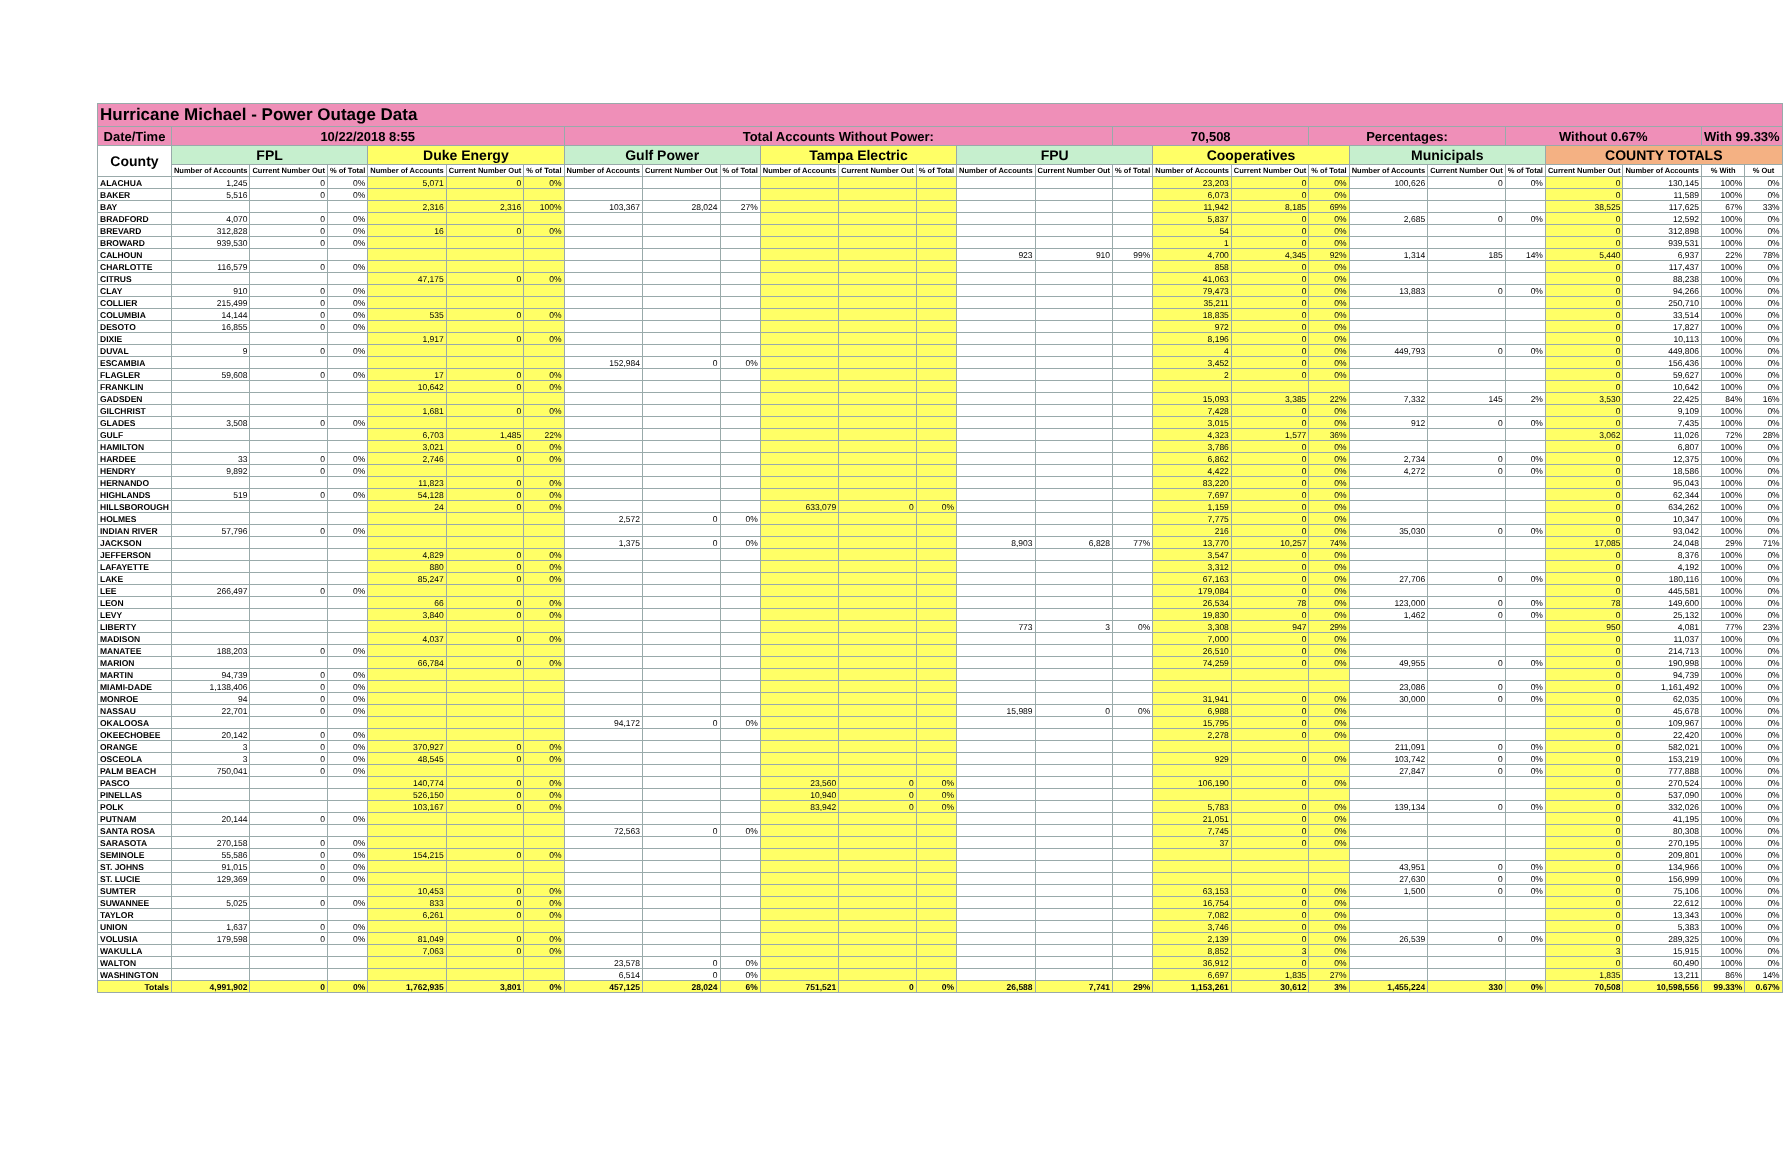| Hurricane Michael - Power Outage Data | | | | | | | | | | | | | | | | | | | | | | | | | |
| Date/Time | 10/22/2018 8:55 | | | | | | Total Accounts Without Power: | | | | | | | | 70,508 | | | Percentages: | | | Without 0.67% | | | With 99.33% | |
| County | FPL | | | Duke Energy | | | Gulf Power | | | Tampa Electric | | | FPU | | | Cooperatives | | | Municipals | | | COUNTY TOTALS | | | |
| | Number of Accounts | Current Number Out | % of Total | Number of Accounts | Current Number Out | % of Total | Number of Accounts | Current Number Out | % of Total | Number of Accounts | Current Number Out | % of Total | Number of Accounts | Current Number Out | % of Total | Number of Accounts | Current Number Out | % of Total | Number of Accounts | Current Number Out | % of Total | Current Number Out | Number of Accounts | % With | % Out |
| ALACHUA | 1,245 | 0 | 0% | 5,071 | 0 | 0% | | | | | | | | | | 23,203 | 0 | 0% | 100,626 | 0 | 0% | 0 | 130,145 | 100% | 0% |
| BAKER | 5,516 | 0 | 0% | | | | | | | | | | | | | 6,073 | 0 | 0% | | | | 0 | 11,589 | 100% | 0% |
| BAY | | | | 2,316 | 2,316 | 100% | 103,367 | 28,024 | 27% | | | | | | | 11,942 | 8,185 | 69% | | | | 38,525 | 117,625 | 67% | 33% |
| BRADFORD | 4,070 | 0 | 0% | | | | | | | | | | | | | 5,837 | 0 | 0% | 2,685 | 0 | 0% | 0 | 12,592 | 100% | 0% |
| BREVARD | 312,828 | 0 | 0% | 16 | 0 | 0% | | | | | | | | | | 54 | 0 | 0% | | | | 0 | 312,898 | 100% | 0% |
| BROWARD | 939,530 | 0 | 0% | | | | | | | | | | | | | 1 | 0 | 0% | | | | 0 | 939,531 | 100% | 0% |
| CALHOUN | | | | | | | | | | | | | 923 | 910 | 99% | 4,700 | 4,345 | 92% | 1,314 | 185 | 14% | 5,440 | 6,937 | 22% | 78% |
| CHARLOTTE | 116,579 | 0 | 0% | | | | | | | | | | | | | 858 | 0 | 0% | | | | 0 | 117,437 | 100% | 0% |
| CITRUS | | | | 47,175 | 0 | 0% | | | | | | | | | | 41,063 | 0 | 0% | | | | 0 | 88,238 | 100% | 0% |
| CLAY | 910 | 0 | 0% | | | | | | | | | | | | | 79,473 | 0 | 0% | 13,883 | 0 | 0% | 0 | 94,266 | 100% | 0% |
| COLLIER | 215,499 | 0 | 0% | | | | | | | | | | | | | 35,211 | 0 | 0% | | | | 0 | 250,710 | 100% | 0% |
| COLUMBIA | 14,144 | 0 | 0% | 535 | 0 | 0% | | | | | | | | | | 18,835 | 0 | 0% | | | | 0 | 33,514 | 100% | 0% |
| DESOTO | 16,855 | 0 | 0% | | | | | | | | | | | | | 972 | 0 | 0% | | | | 0 | 17,827 | 100% | 0% |
| DIXIE | | | | 1,917 | 0 | 0% | | | | | | | | | | 8,196 | 0 | 0% | | | | 0 | 10,113 | 100% | 0% |
| DUVAL | 9 | 0 | 0% | | | | | | | | | | | | | 4 | 0 | 0% | 449,793 | 0 | 0% | 0 | 449,806 | 100% | 0% |
| ESCAMBIA | | | | | | | 152,984 | 0 | 0% | | | | | | | 3,452 | 0 | 0% | | | | 0 | 156,436 | 100% | 0% |
| FLAGLER | 59,608 | 0 | 0% | 17 | 0 | 0% | | | | | | | | | | 2 | 0 | 0% | | | | 0 | 59,627 | 100% | 0% |
| FRANKLIN | | | | 10,642 | 0 | 0% | | | | | | | | | | | | | | | | 0 | 10,642 | 100% | 0% |
| GADSDEN | | | | | | | | | | | | | | | | 15,093 | 3,385 | 22% | 7,332 | 145 | 2% | 3,530 | 22,425 | 84% | 16% |
| GILCHRIST | | | | 1,681 | 0 | 0% | | | | | | | | | | 7,428 | 0 | 0% | | | | 0 | 9,109 | 100% | 0% |
| GLADES | 3,508 | 0 | 0% | | | | | | | | | | | | | 3,015 | 0 | 0% | 912 | 0 | 0% | 0 | 7,435 | 100% | 0% |
| GULF | | | | 6,703 | 1,485 | 22% | | | | | | | | | | 4,323 | 1,577 | 36% | | | | 3,062 | 11,026 | 72% | 28% |
| HAMILTON | | | | 3,021 | 0 | 0% | | | | | | | | | | 3,786 | 0 | 0% | | | | 0 | 6,807 | 100% | 0% |
| HARDEE | 33 | 0 | 0% | 2,746 | 0 | 0% | | | | | | | | | | 6,862 | 0 | 0% | 2,734 | 0 | 0% | 0 | 12,375 | 100% | 0% |
| HENDRY | 9,892 | 0 | 0% | | | | | | | | | | | | | 4,422 | 0 | 0% | 4,272 | 0 | 0% | 0 | 18,586 | 100% | 0% |
| HERNANDO | | | | 11,823 | 0 | 0% | | | | | | | | | | 83,220 | 0 | 0% | | | | 0 | 95,043 | 100% | 0% |
| HIGHLANDS | 519 | 0 | 0% | 54,128 | 0 | 0% | | | | | | | | | | 7,697 | 0 | 0% | | | | 0 | 62,344 | 100% | 0% |
| HILLSBOROUGH | | | | 24 | 0 | 0% | | | | 633,079 | 0 | 0% | | | | 1,159 | 0 | 0% | | | | 0 | 634,262 | 100% | 0% |
| HOLMES | | | | | | | 2,572 | 0 | 0% | | | | | | | 7,775 | 0 | 0% | | | | 0 | 10,347 | 100% | 0% |
| INDIAN RIVER | 57,796 | 0 | 0% | | | | | | | | | | | | | 216 | 0 | 0% | 35,030 | 0 | 0% | 0 | 93,042 | 100% | 0% |
| JACKSON | | | | | | | 1,375 | 0 | 0% | | | | 8,903 | 6,828 | 77% | 13,770 | 10,257 | 74% | | | | 17,085 | 24,048 | 29% | 71% |
| JEFFERSON | | | | 4,829 | 0 | 0% | | | | | | | | | | 3,547 | 0 | 0% | | | | 0 | 8,376 | 100% | 0% |
| LAFAYETTE | | | | 880 | 0 | 0% | | | | | | | | | | 3,312 | 0 | 0% | | | | 0 | 4,192 | 100% | 0% |
| LAKE | | | | 85,247 | 0 | 0% | | | | | | | | | | 67,163 | 0 | 0% | 27,706 | 0 | 0% | 0 | 180,116 | 100% | 0% |
| LEE | 266,497 | 0 | 0% | | | | | | | | | | | | | 179,084 | 0 | 0% | | | | 0 | 445,581 | 100% | 0% |
| LEON | | | | 66 | 0 | 0% | | | | | | | | | | 26,534 | 78 | 0% | 123,000 | 0 | 0% | 78 | 149,600 | 100% | 0% |
| LEVY | | | | 3,840 | 0 | 0% | | | | | | | | | | 19,830 | 0 | 0% | 1,462 | 0 | 0% | 0 | 25,132 | 100% | 0% |
| LIBERTY | | | | | | | | | | | | | 773 | 3 | 0% | 3,308 | 947 | 29% | | | | 950 | 4,081 | 77% | 23% |
| MADISON | | | | 4,037 | 0 | 0% | | | | | | | | | | 7,000 | 0 | 0% | | | | 0 | 11,037 | 100% | 0% |
| MANATEE | 188,203 | 0 | 0% | | | | | | | | | | | | | 26,510 | 0 | 0% | | | | 0 | 214,713 | 100% | 0% |
| MARION | | | | 66,784 | 0 | 0% | | | | | | | | | | 74,259 | 0 | 0% | 49,955 | 0 | 0% | 0 | 190,998 | 100% | 0% |
| MARTIN | 94,739 | 0 | 0% | | | | | | | | | | | | | | | | | | | 0 | 94,739 | 100% | 0% |
| MIAMI-DADE | 1,138,406 | 0 | 0% | | | | | | | | | | | | | | | | 23,086 | 0 | 0% | 0 | 1,161,492 | 100% | 0% |
| MONROE | 94 | 0 | 0% | | | | | | | | | | | | | 31,941 | 0 | 0% | 30,000 | 0 | 0% | 0 | 62,035 | 100% | 0% |
| NASSAU | 22,701 | 0 | 0% | | | | | | | | | | 15,989 | 0 | 0% | 6,988 | 0 | 0% | | | | 0 | 45,678 | 100% | 0% |
| OKALOOSA | | | | | | | 94,172 | 0 | 0% | | | | | | | 15,795 | 0 | 0% | | | | 0 | 109,967 | 100% | 0% |
| OKEECHOBEE | 20,142 | 0 | 0% | | | | | | | | | | | | | 2,278 | 0 | 0% | | | | 0 | 22,420 | 100% | 0% |
| ORANGE | 3 | 0 | 0% | 370,927 | 0 | 0% | | | | | | | | | | | | | 211,091 | 0 | 0% | 0 | 582,021 | 100% | 0% |
| OSCEOLA | 3 | 0 | 0% | 48,545 | 0 | 0% | | | | | | | | | | 929 | 0 | 0% | 103,742 | 0 | 0% | 0 | 153,219 | 100% | 0% |
| PALM BEACH | 750,041 | 0 | 0% | | | | | | | | | | | | | | | | 27,847 | 0 | 0% | 0 | 777,888 | 100% | 0% |
| PASCO | | | | 140,774 | 0 | 0% | | | | 23,560 | 0 | 0% | | | | 106,190 | 0 | 0% | | | | 0 | 270,524 | 100% | 0% |
| PINELLAS | | | | 526,150 | 0 | 0% | | | | 10,940 | 0 | 0% | | | | | | | | | | 0 | 537,090 | 100% | 0% |
| POLK | | | | 103,167 | 0 | 0% | | | | 83,942 | 0 | 0% | | | | 5,783 | 0 | 0% | 139,134 | 0 | 0% | 0 | 332,026 | 100% | 0% |
| PUTNAM | 20,144 | 0 | 0% | | | | | | | | | | | | | 21,051 | 0 | 0% | | | | 0 | 41,195 | 100% | 0% |
| SANTA ROSA | | | | | | | 72,563 | 0 | 0% | | | | | | | 7,745 | 0 | 0% | | | | 0 | 80,308 | 100% | 0% |
| SARASOTA | 270,158 | 0 | 0% | | | | | | | | | | | | | 37 | 0 | 0% | | | | 0 | 270,195 | 100% | 0% |
| SEMINOLE | 55,586 | 0 | 0% | 154,215 | 0 | 0% | | | | | | | | | | | | | | | | 0 | 209,801 | 100% | 0% |
| ST. JOHNS | 91,015 | 0 | 0% | | | | | | | | | | | | | | | | 43,951 | 0 | 0% | 0 | 134,966 | 100% | 0% |
| ST. LUCIE | 129,369 | 0 | 0% | | | | | | | | | | | | | | | | 27,630 | 0 | 0% | 0 | 156,999 | 100% | 0% |
| SUMTER | | | | 10,453 | 0 | 0% | | | | | | | | | | 63,153 | 0 | 0% | 1,500 | 0 | 0% | 0 | 75,106 | 100% | 0% |
| SUWANNEE | 5,025 | 0 | 0% | 833 | 0 | 0% | | | | | | | | | | 16,754 | 0 | 0% | | | | 0 | 22,612 | 100% | 0% |
| TAYLOR | | | | 6,261 | 0 | 0% | | | | | | | | | | 7,082 | 0 | 0% | | | | 0 | 13,343 | 100% | 0% |
| UNION | 1,637 | 0 | 0% | | | | | | | | | | | | | 3,746 | 0 | 0% | | | | 0 | 5,383 | 100% | 0% |
| VOLUSIA | 179,598 | 0 | 0% | 81,049 | 0 | 0% | | | | | | | | | | 2,139 | 0 | 0% | 26,539 | 0 | 0% | 0 | 289,325 | 100% | 0% |
| WAKULLA | | | | 7,063 | 0 | 0% | | | | | | | | | | 8,852 | 3 | 0% | | | | 3 | 15,915 | 100% | 0% |
| WALTON | | | | | | | 23,578 | 0 | 0% | | | | | | | 36,912 | 0 | 0% | | | | 0 | 60,490 | 100% | 0% |
| WASHINGTON | | | | | | | 6,514 | 0 | 0% | | | | | | | 6,697 | 1,835 | 27% | | | | 1,835 | 13,211 | 86% | 14% |
| Totals | 4,991,902 | 0 | 0% | 1,762,935 | 3,801 | 0% | 457,125 | 28,024 | 6% | 751,521 | 0 | 0% | 26,588 | 7,741 | 29% | 1,153,261 | 30,612 | 3% | 1,455,224 | 330 | 0% | 70,508 | 10,598,556 | 99.33% | 0.67% |